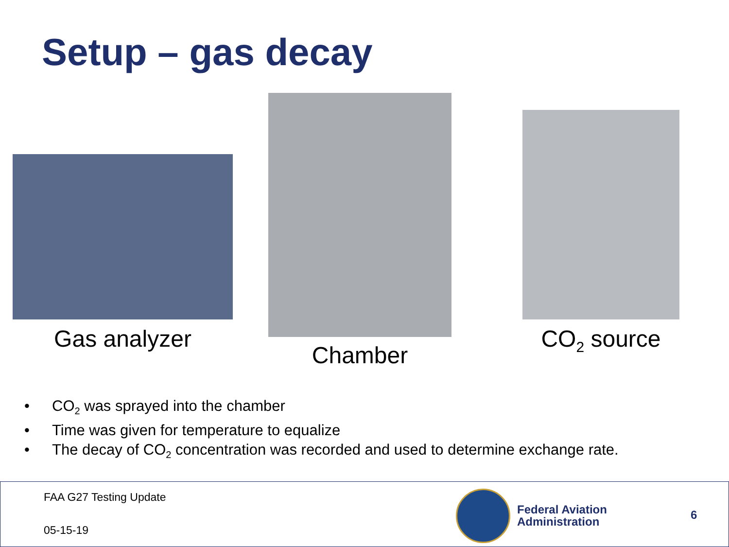Setup – gas decay
Gas analyzer
Chamber
CO<sub>2</sub> source
• CO<sub>2</sub> was sprayed into the chamber
• Time was given for temperature to equalize
• The decay of CO<sub>2</sub> concentration was recorded and used to determine exchange rate.
FAA G27 Testing Update
05-15-19
Federal Aviation
Administration
6